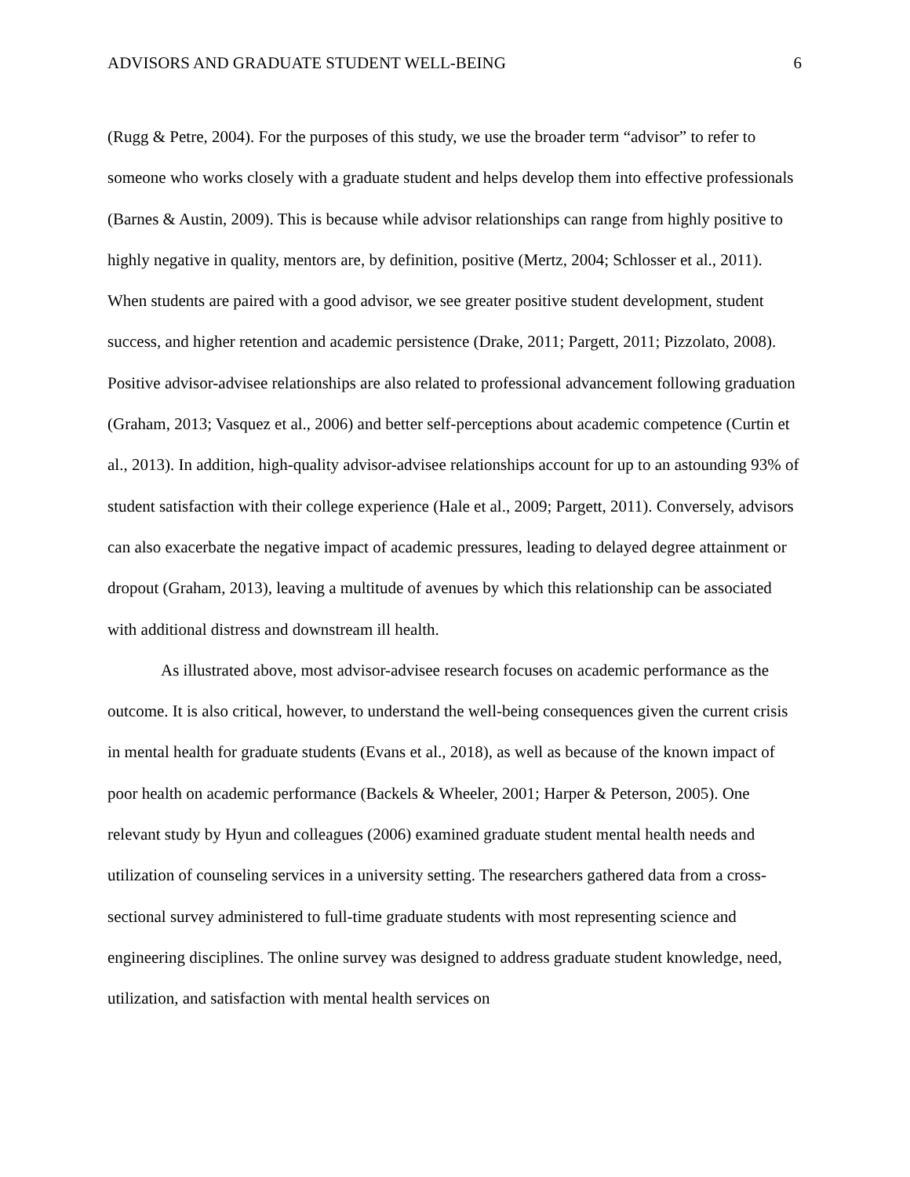ADVISORS AND GRADUATE STUDENT WELL-BEING 6
(Rugg & Petre, 2004). For the purposes of this study, we use the broader term “advisor” to refer to someone who works closely with a graduate student and helps develop them into effective professionals (Barnes & Austin, 2009). This is because while advisor relationships can range from highly positive to highly negative in quality, mentors are, by definition, positive (Mertz, 2004; Schlosser et al., 2011). When students are paired with a good advisor, we see greater positive student development, student success, and higher retention and academic persistence (Drake, 2011; Pargett, 2011; Pizzolato, 2008). Positive advisor-advisee relationships are also related to professional advancement following graduation (Graham, 2013; Vasquez et al., 2006) and better self-perceptions about academic competence (Curtin et al., 2013). In addition, high-quality advisor-advisee relationships account for up to an astounding 93% of student satisfaction with their college experience (Hale et al., 2009; Pargett, 2011). Conversely, advisors can also exacerbate the negative impact of academic pressures, leading to delayed degree attainment or dropout (Graham, 2013), leaving a multitude of avenues by which this relationship can be associated with additional distress and downstream ill health.
As illustrated above, most advisor-advisee research focuses on academic performance as the outcome. It is also critical, however, to understand the well-being consequences given the current crisis in mental health for graduate students (Evans et al., 2018), as well as because of the known impact of poor health on academic performance (Backels & Wheeler, 2001; Harper & Peterson, 2005). One relevant study by Hyun and colleagues (2006) examined graduate student mental health needs and utilization of counseling services in a university setting. The researchers gathered data from a cross-sectional survey administered to full-time graduate students with most representing science and engineering disciplines. The online survey was designed to address graduate student knowledge, need, utilization, and satisfaction with mental health services on